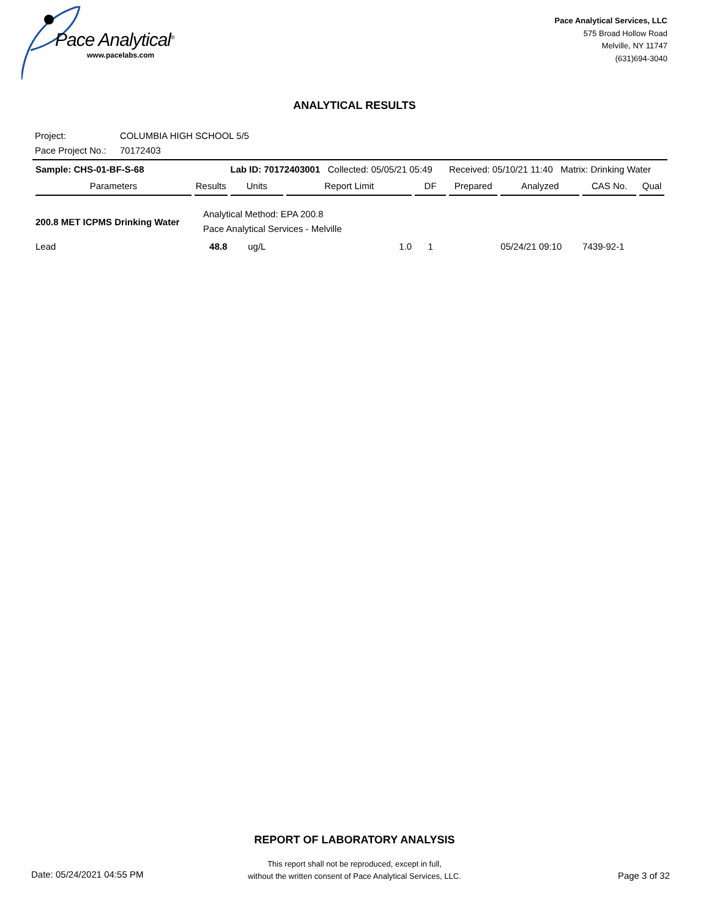Pace Analytical<sup>®</sup>
www.pacelabs.com
Pace Analytical Services, LLC
575 Broad Hollow Road
Melville, NY 11747
(631)694-3040
ANALYTICAL RESULTS
Project: COLUMBIA HIGH SCHOOL 5/5
Pace Project No.: 70172403
| Sample: CHS-01-BF-S-68 | | Lab ID: 70172403001 Collected: 05/05/21 05:49 | | | Received: 05/10/21 11:40 Matrix: Drinking Water | | | |
| Parameters | Results | Units | Report Limit | DF | Prepared | Analyzed | CAS No. | Qual |
| 200.8 MET ICPMS Drinking Water | Analytical Method: EPA 200.8 Pace Analytical Services - Melville | | | | | | | |
| Lead | 48.8 | ug/L | 1.0 | 1 | | 05/24/21 09:10 | 7439-92-1 | |
REPORT OF LABORATORY ANALYSIS
This report shall not be reproduced, except in full,
without the written consent of Pace Analytical Services, LLC.
Date: 05/24/2021 04:55 PM Page 3 of 32